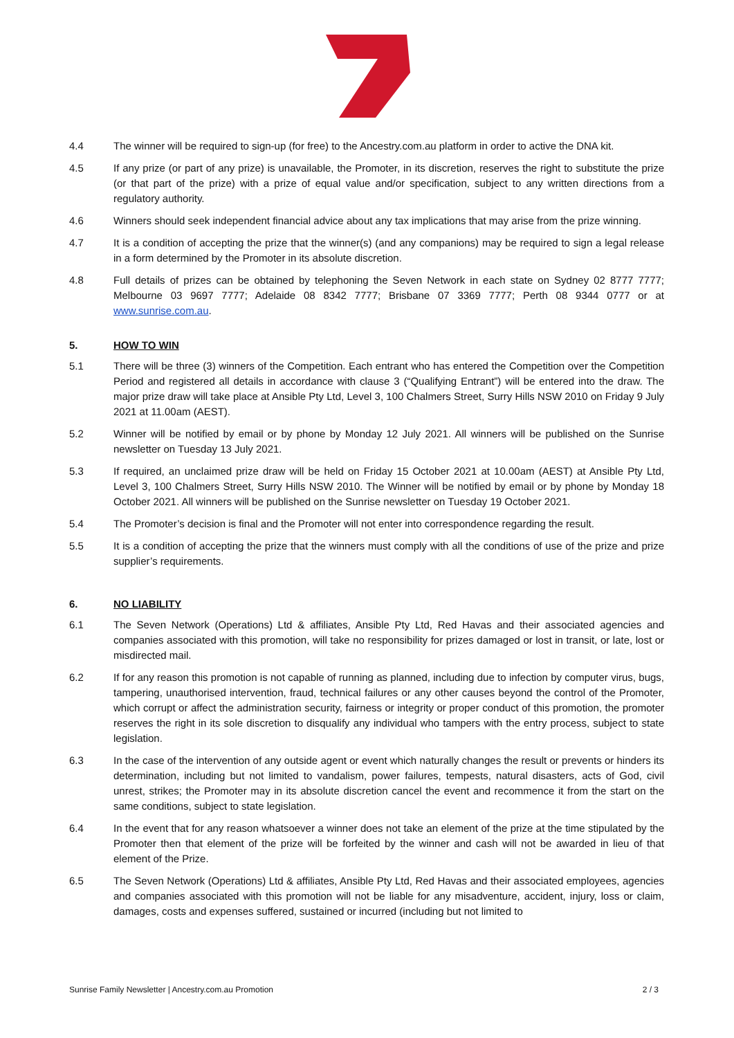4.4 The winner will be required to sign-up (for free) to the Ancestry.com.au platform in order to active the DNA kit.
4.5 If any prize (or part of any prize) is unavailable, the Promoter, in its discretion, reserves the right to substitute the prize (or that part of the prize) with a prize of equal value and/or specification, subject to any written directions from a regulatory authority.
4.6 Winners should seek independent financial advice about any tax implications that may arise from the prize winning.
4.7 It is a condition of accepting the prize that the winner(s) (and any companions) may be required to sign a legal release in a form determined by the Promoter in its absolute discretion.
4.8 Full details of prizes can be obtained by telephoning the Seven Network in each state on Sydney 02 8777 7777; Melbourne 03 9697 7777; Adelaide 08 8342 7777; Brisbane 07 3369 7777; Perth 08 9344 0777 or at www.sunrise.com.au.
5. HOW TO WIN
5.1 There will be three (3) winners of the Competition. Each entrant who has entered the Competition over the Competition Period and registered all details in accordance with clause 3 (“Qualifying Entrant”) will be entered into the draw. The major prize draw will take place at Ansible Pty Ltd, Level 3, 100 Chalmers Street, Surry Hills NSW 2010 on Friday 9 July 2021 at 11.00am (AEST).
5.2 Winner will be notified by email or by phone by Monday 12 July 2021. All winners will be published on the Sunrise newsletter on Tuesday 13 July 2021.
5.3 If required, an unclaimed prize draw will be held on Friday 15 October 2021 at 10.00am (AEST) at Ansible Pty Ltd, Level 3, 100 Chalmers Street, Surry Hills NSW 2010. The Winner will be notified by email or by phone by Monday 18 October 2021. All winners will be published on the Sunrise newsletter on Tuesday 19 October 2021.
5.4 The Promoter’s decision is final and the Promoter will not enter into correspondence regarding the result.
5.5 It is a condition of accepting the prize that the winners must comply with all the conditions of use of the prize and prize supplier’s requirements.
6. NO LIABILITY
6.1 The Seven Network (Operations) Ltd & affiliates, Ansible Pty Ltd, Red Havas and their associated agencies and companies associated with this promotion, will take no responsibility for prizes damaged or lost in transit, or late, lost or misdirected mail.
6.2 If for any reason this promotion is not capable of running as planned, including due to infection by computer virus, bugs, tampering, unauthorised intervention, fraud, technical failures or any other causes beyond the control of the Promoter, which corrupt or affect the administration security, fairness or integrity or proper conduct of this promotion, the promoter reserves the right in its sole discretion to disqualify any individual who tampers with the entry process, subject to state legislation.
6.3 In the case of the intervention of any outside agent or event which naturally changes the result or prevents or hinders its determination, including but not limited to vandalism, power failures, tempests, natural disasters, acts of God, civil unrest, strikes; the Promoter may in its absolute discretion cancel the event and recommence it from the start on the same conditions, subject to state legislation.
6.4 In the event that for any reason whatsoever a winner does not take an element of the prize at the time stipulated by the Promoter then that element of the prize will be forfeited by the winner and cash will not be awarded in lieu of that element of the Prize.
6.5 The Seven Network (Operations) Ltd & affiliates, Ansible Pty Ltd, Red Havas and their associated employees, agencies and companies associated with this promotion will not be liable for any misadventure, accident, injury, loss or claim, damages, costs and expenses suffered, sustained or incurred (including but not limited to
Sunrise Family Newsletter | Ancestry.com.au Promotion 2 / 3